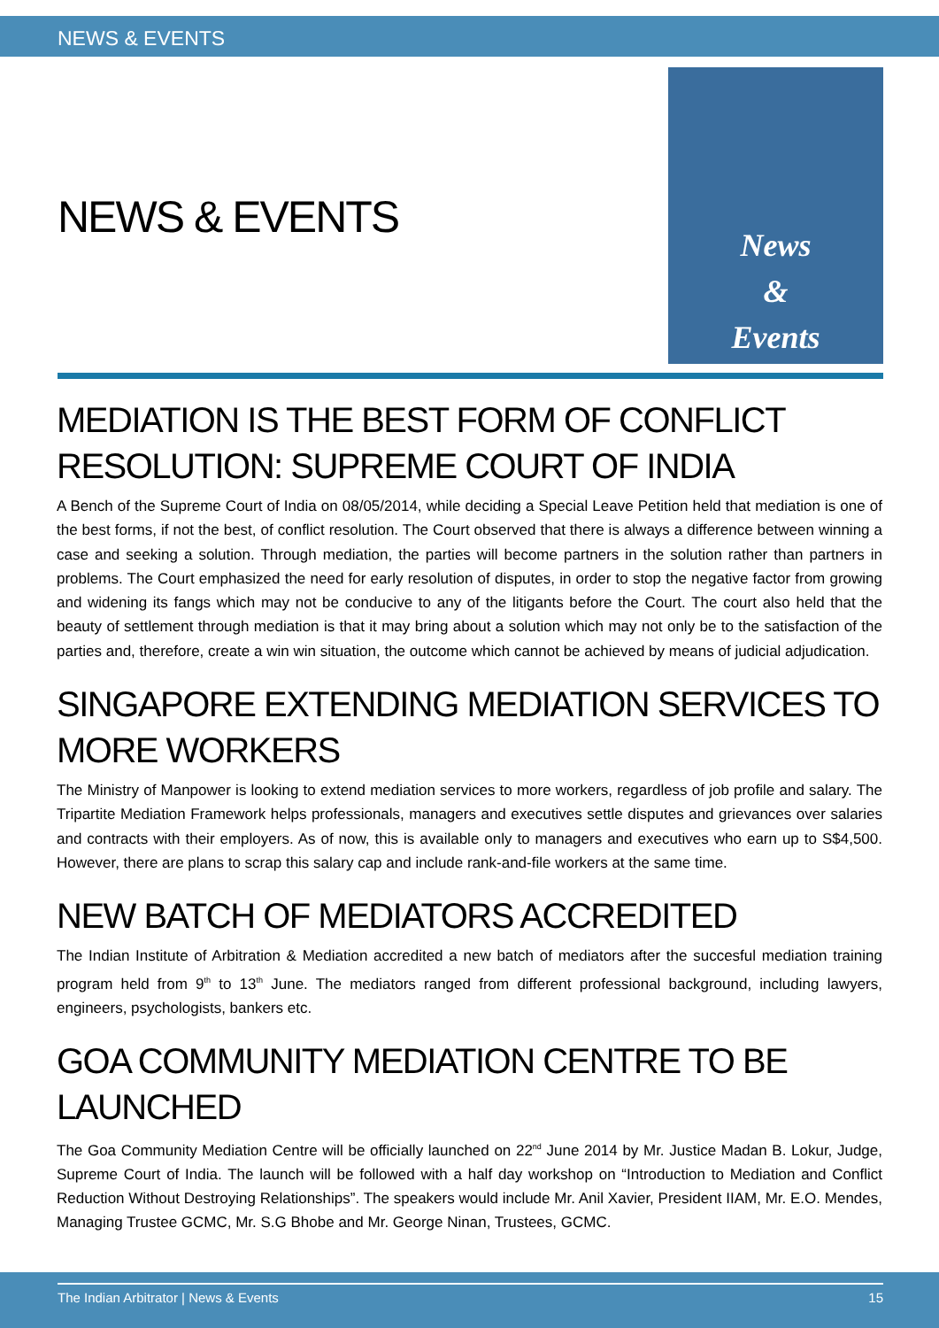NEWS & EVENTS
NEWS & EVENTS
News
&
Events
MEDIATION IS THE BEST FORM OF CONFLICT RESOLUTION: SUPREME COURT OF INDIA
A Bench of the Supreme Court of India on 08/05/2014, while deciding a Special Leave Petition held that mediation is one of the best forms, if not the best, of conflict resolution. The Court observed that there is always a difference between winning a case and seeking a solution. Through mediation, the parties will become partners in the solution rather than partners in problems. The Court emphasized the need for early resolution of disputes, in order to stop the negative factor from growing and widening its fangs which may not be conducive to any of the litigants before the Court. The court also held that the beauty of settlement through mediation is that it may bring about a solution which may not only be to the satisfaction of the parties and, therefore, create a win win situation, the outcome which cannot be achieved by means of judicial adjudication.
SINGAPORE EXTENDING MEDIATION SERVICES TO MORE WORKERS
The Ministry of Manpower is looking to extend mediation services to more workers, regardless of job profile and salary. The Tripartite Mediation Framework helps professionals, managers and executives settle disputes and grievances over salaries and contracts with their employers. As of now, this is available only to managers and executives who earn up to S$4,500. However, there are plans to scrap this salary cap and include rank-and-file workers at the same time.
NEW BATCH OF MEDIATORS ACCREDITED
The Indian Institute of Arbitration & Mediation accredited a new batch of mediators after the succesful mediation training program held from 9<sup>th</sup> to 13<sup>th</sup> June. The mediators ranged from different professional background, including lawyers, engineers, psychologists, bankers etc.
GOA COMMUNITY MEDIATION CENTRE TO BE LAUNCHED
The Goa Community Mediation Centre will be officially launched on 22<sup>nd</sup> June 2014 by Mr. Justice Madan B. Lokur, Judge, Supreme Court of India. The launch will be followed with a half day workshop on “Introduction to Mediation and Conflict Reduction Without Destroying Relationships”. The speakers would include Mr. Anil Xavier, President IIAM, Mr. E.O. Mendes, Managing Trustee GCMC, Mr. S.G Bhobe and Mr. George Ninan, Trustees, GCMC.
The Indian Arbitrator | News & Events 15